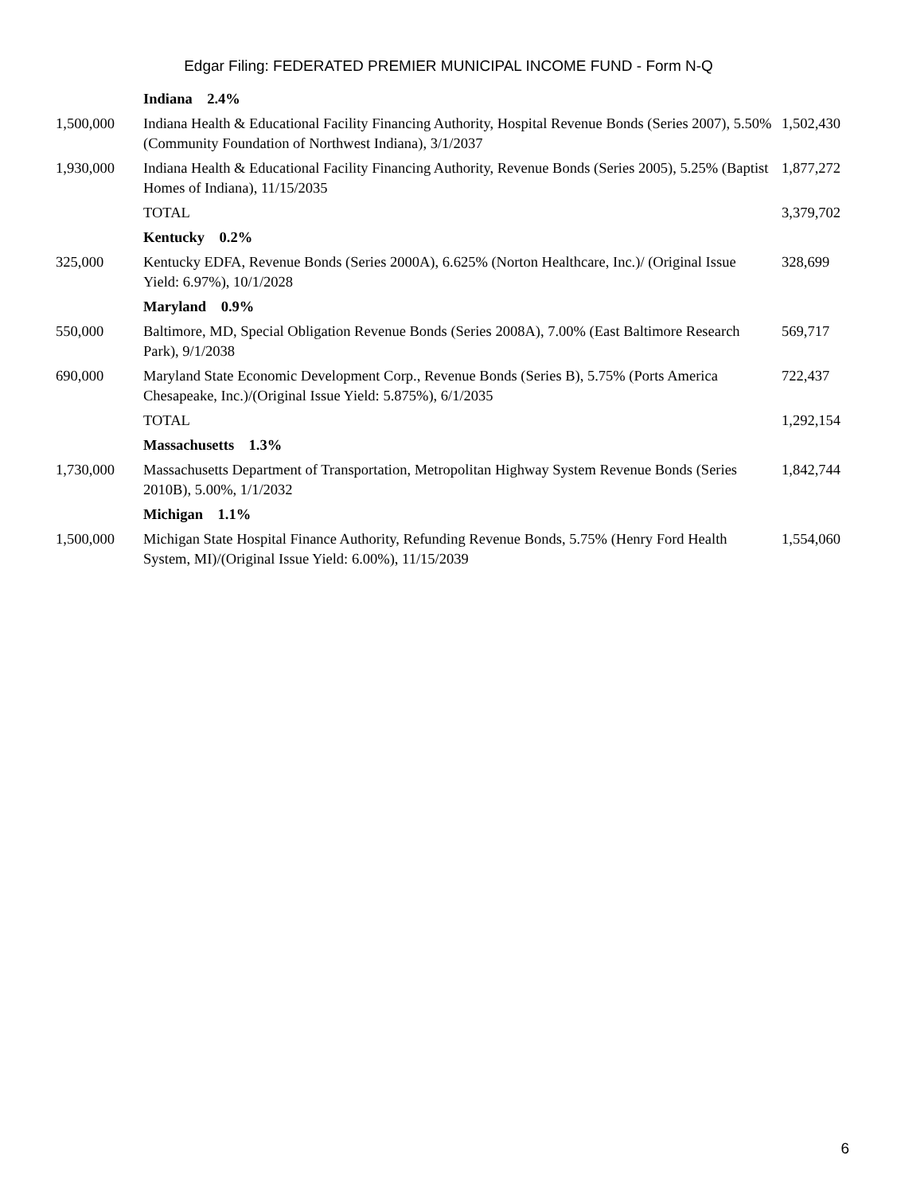Edgar Filing: FEDERATED PREMIER MUNICIPAL INCOME FUND - Form N-Q
| | Indiana 2.4% | |
| 1,500,000 | Indiana Health & Educational Facility Financing Authority, Hospital Revenue Bonds (Series 2007), 5.50% (Community Foundation of Northwest Indiana), 3/1/2037 | 1,502,430 |
| 1,930,000 | Indiana Health & Educational Facility Financing Authority, Revenue Bonds (Series 2005), 5.25% (Baptist Homes of Indiana), 11/15/2035 | 1,877,272 |
| | TOTAL | 3,379,702 |
| | Kentucky 0.2% | |
| 325,000 | Kentucky EDFA, Revenue Bonds (Series 2000A), 6.625% (Norton Healthcare, Inc.)/ (Original Issue Yield: 6.97%), 10/1/2028 | 328,699 |
| | Maryland 0.9% | |
| 550,000 | Baltimore, MD, Special Obligation Revenue Bonds (Series 2008A), 7.00% (East Baltimore Research Park), 9/1/2038 | 569,717 |
| 690,000 | Maryland State Economic Development Corp., Revenue Bonds (Series B), 5.75% (Ports America Chesapeake, Inc.)/(Original Issue Yield: 5.875%), 6/1/2035 | 722,437 |
| | TOTAL | 1,292,154 |
| | Massachusetts 1.3% | |
| 1,730,000 | Massachusetts Department of Transportation, Metropolitan Highway System Revenue Bonds (Series 2010B), 5.00%, 1/1/2032 | 1,842,744 |
| | Michigan 1.1% | |
| 1,500,000 | Michigan State Hospital Finance Authority, Refunding Revenue Bonds, 5.75% (Henry Ford Health System, MI)/(Original Issue Yield: 6.00%), 11/15/2039 | 1,554,060 |
6